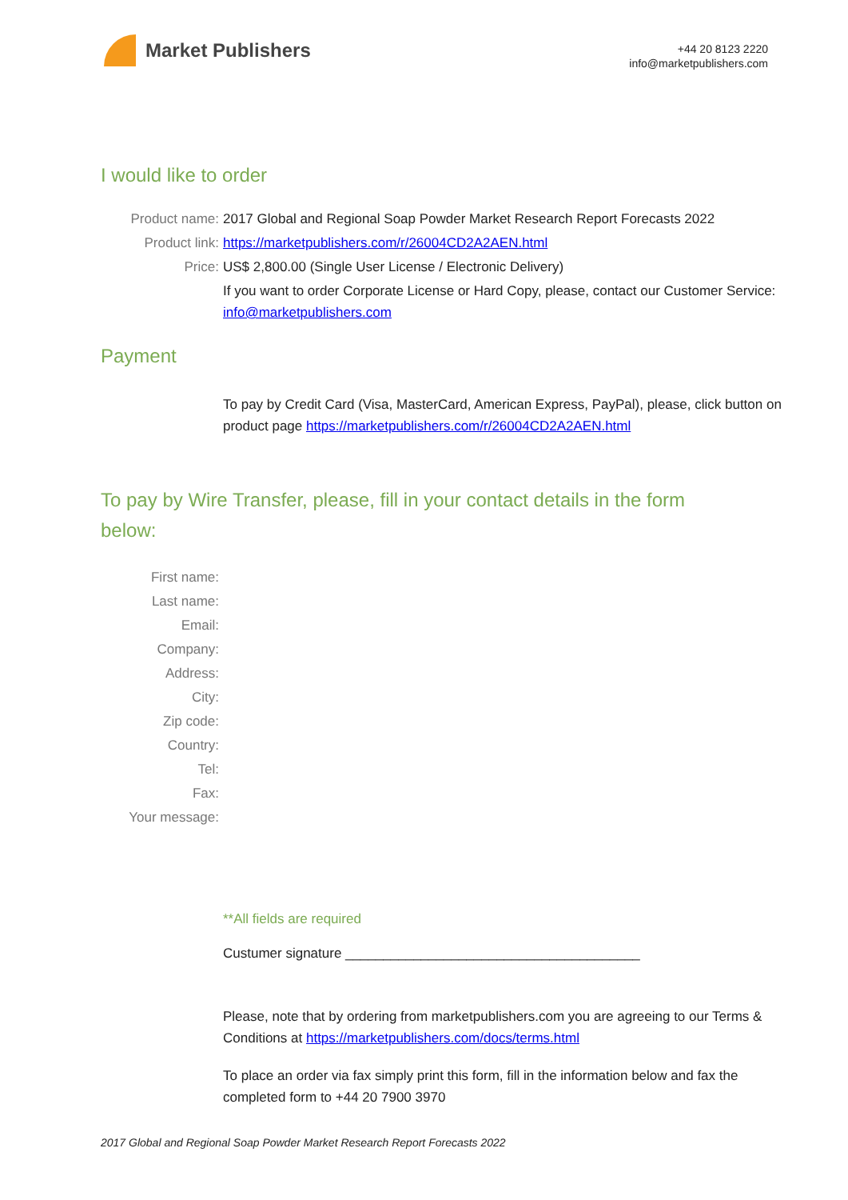Market Publishers
+44 20 8123 2220
info@marketpublishers.com
I would like to order
Product name: 2017 Global and Regional Soap Powder Market Research Report Forecasts 2022
Product link: https://marketpublishers.com/r/26004CD2A2AEN.html
Price: US$ 2,800.00 (Single User License / Electronic Delivery)
If you want to order Corporate License or Hard Copy, please, contact our Customer Service:
info@marketpublishers.com
Payment
To pay by Credit Card (Visa, MasterCard, American Express, PayPal), please, click button on product page https://marketpublishers.com/r/26004CD2A2AEN.html
To pay by Wire Transfer, please, fill in your contact details in the form below:
First name:
Last name:
Email:
Company:
Address:
City:
Zip code:
Country:
Tel:
Fax:
Your message:
**All fields are required
Custumer signature _______________________________________
Please, note that by ordering from marketpublishers.com you are agreeing to our Terms & Conditions at https://marketpublishers.com/docs/terms.html
To place an order via fax simply print this form, fill in the information below and fax the completed form to +44 20 7900 3970
2017 Global and Regional Soap Powder Market Research Report Forecasts 2022